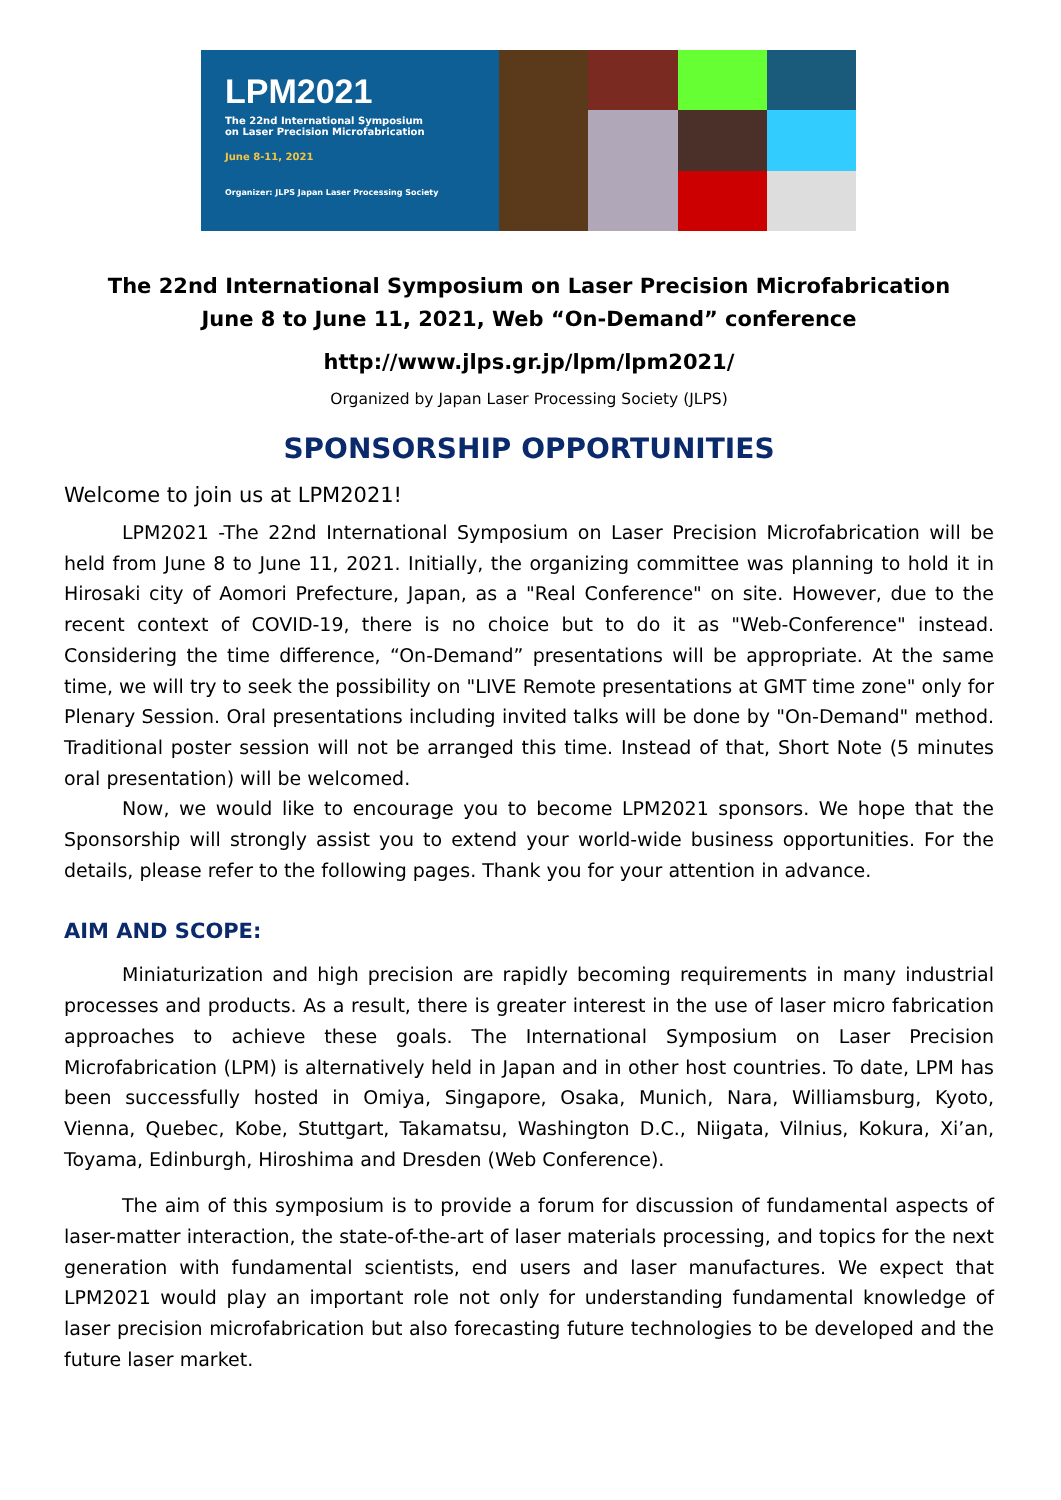LPM2021
The 22nd International Symposium
on Laser Precision Microfabrication
June 8-11, 2021
Organizer: JLPS Japan Laser Processing Society
The 22nd International Symposium on Laser Precision Microfabrication
June 8 to June 11, 2021, Web “On-Demand” conference
http://www.jlps.gr.jp/lpm/lpm2021/
Organized by Japan Laser Processing Society (JLPS)
SPONSORSHIP OPPORTUNITIES
Welcome to join us at LPM2021!
LPM2021 -The 22nd International Symposium on Laser Precision Microfabrication will be held from June 8 to June 11, 2021. Initially, the organizing committee was planning to hold it in Hirosaki city of Aomori Prefecture, Japan, as a "Real Conference" on site. However, due to the recent context of COVID-19, there is no choice but to do it as "Web-Conference" instead. Considering the time difference, “On-Demand” presentations will be appropriate. At the same time, we will try to seek the possibility on "LIVE Remote presentations at GMT time zone" only for Plenary Session. Oral presentations including invited talks will be done by "On-Demand" method. Traditional poster session will not be arranged this time. Instead of that, Short Note (5 minutes oral presentation) will be welcomed.
Now, we would like to encourage you to become LPM2021 sponsors. We hope that the Sponsorship will strongly assist you to extend your world-wide business opportunities. For the details, please refer to the following pages. Thank you for your attention in advance.
AIM AND SCOPE:
Miniaturization and high precision are rapidly becoming requirements in many industrial processes and products. As a result, there is greater interest in the use of laser micro fabrication approaches to achieve these goals. The International Symposium on Laser Precision Microfabrication (LPM) is alternatively held in Japan and in other host countries. To date, LPM has been successfully hosted in Omiya, Singapore, Osaka, Munich, Nara, Williamsburg, Kyoto, Vienna, Quebec, Kobe, Stuttgart, Takamatsu, Washington D.C., Niigata, Vilnius, Kokura, Xi’an, Toyama, Edinburgh, Hiroshima and Dresden (Web Conference).
The aim of this symposium is to provide a forum for discussion of fundamental aspects of laser-matter interaction, the state-of-the-art of laser materials processing, and topics for the next generation with fundamental scientists, end users and laser manufactures. We expect that LPM2021 would play an important role not only for understanding fundamental knowledge of laser precision microfabrication but also forecasting future technologies to be developed and the future laser market.